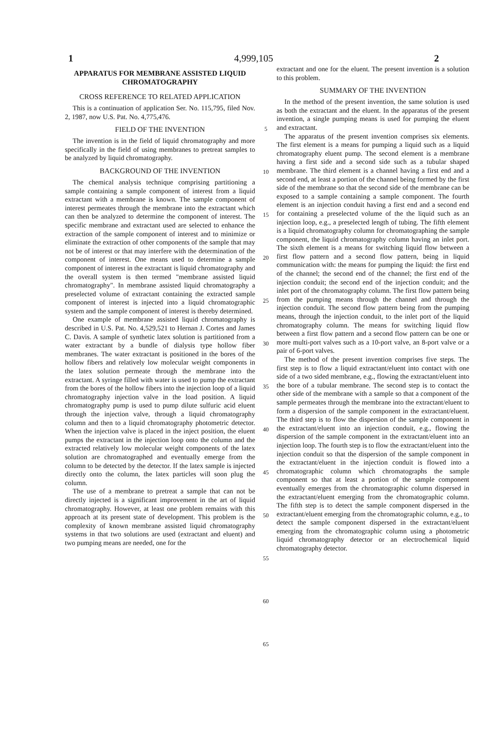1 4,999,105 2
APPARATUS FOR MEMBRANE ASSISTED LIQUID CHROMATOGRAPHY
CROSS REFERENCE TO RELATED APPLICATION
This is a continuation of application Ser. No. 115,795, filed Nov. 2, 1987, now U.S. Pat. No. 4,775,476.
FIELD OF THE INVENTION
The invention is in the field of liquid chromatography and more specifically in the field of using membranes to pretreat samples to be analyzed by liquid chromatography.
BACKGROUND OF THE INVENTION
The chemical analysis technique comprising partitioning a sample containing a sample component of interest from a liquid extractant with a membrane is known. The sample component of interest permeates through the membrane into the extractant which can then be analyzed to determine the component of interest. The specific membrane and extractant used are selected to enhance the extraction of the sample component of interest and to minimize or eliminate the extraction of other components of the sample that may not be of interest or that may interfere with the determination of the component of interest. One means used to determine a sample component of interest in the extractant is liquid chromatography and the overall system is then termed "membrane assisted liquid chromatography". In membrane assisted liquid chromatography a preselected volume of extractant containing the extracted sample component of interest is injected into a liquid chromatographic system and the sample component of interest is thereby determined.
One example of membrane assisted liquid chromatography is described in U.S. Pat. No. 4,529,521 to Hernan J. Cortes and James C. Davis. A sample of synthetic latex solution is partitioned from a water extractant by a bundle of dialysis type hollow fiber membranes. The water extractant is positioned in the bores of the hollow fibers and relatively low molecular weight components in the latex solution permeate through the membrane into the extractant. A syringe filled with water is used to pump the extractant from the bores of the hollow fibers into the injection loop of a liquid chromatography injection valve in the load position. A liquid chromatography pump is used to pump dilute sulfuric acid eluent through the injection valve, through a liquid chromatography column and then to a liquid chromatography photometric detector. When the injection valve is placed in the inject position, the eluent pumps the extractant in the injection loop onto the column and the extracted relatively low molecular weight components of the latex solution are chromatographed and eventually emerge from the column to be detected by the detector. If the latex sample is injected directly onto the column, the latex particles will soon plug the column.
The use of a membrane to pretreat a sample that can not be directly injected is a significant improvement in the art of liquid chromatography. However, at least one problem remains with this approach at its present state of development. This problem is the complexity of known membrane assisted liquid chromatography systems in that two solutions are used (extractant and eluent) and two pumping means are needed, one for the
5
10
15
20
25
30
35
40
45
50
55
60
65
extractant and one for the eluent. The present invention is a solution to this problem.
SUMMARY OF THE INVENTION
In the method of the present invention, the same solution is used as both the extractant and the eluent. In the apparatus of the present invention, a single pumping means is used for pumping the eluent and extractant.
The apparatus of the present invention comprises six elements. The first element is a means for pumping a liquid such as a liquid chromatography eluent pump. The second element is a membrane having a first side and a second side such as a tubular shaped membrane. The third element is a channel having a first end and a second end, at least a portion of the channel being formed by the first side of the membrane so that the second side of the membrane can be exposed to a sample containing a sample component. The fourth element is an injection conduit having a first end and a second end for containing a preselected volume of the the liquid such as an injection loop, e.g., a preselected length of tubing. The fifth element is a liquid chromatography column for chromatographing the sample component, the liquid chromatography column having an inlet port. The sixth element is a means for switching liquid flow between a first flow pattern and a second flow pattern, being in liquid communication with: the means for pumping the liquid: the first end of the channel; the second end of the channel; the first end of the injection conduit; the second end of the injection conduit; and the inlet port of the chromatography column. The first flow pattern being from the pumping means through the channel and through the injection conduit. The second flow pattern being from the pumping means, through the injection conduit, to the inlet port of the liquid chromatography column. The means for switching liquid flow between a first flow pattern and a second flow pattern can be one or more multi-port valves such as a 10-port valve, an 8-port valve or a pair of 6-port valves.
The method of the present invention comprises five steps. The first step is to flow a liquid extractant/eluent into contact with one side of a two sided membrane, e.g., flowing the extractant/eluent into the bore of a tubular membrane. The second step is to contact the other side of the membrane with a sample so that a component of the sample permeates through the membrane into the extractant/eluent to form a dispersion of the sample component in the extractant/eluent. The third step is to flow the dispersion of the sample component in the extractant/eluent into an injection conduit, e.g., flowing the dispersion of the sample component in the extractant/eluent into an injection loop. The fourth step is to flow the extractant/eluent into the injection conduit so that the dispersion of the sample component in the extractant/eluent in the injection conduit is flowed into a chromatographic column which chromatographs the sample component so that at least a portion of the sample component eventually emerges from the chromatographic column dispersed in the extractant/eluent emerging from the chromatographic column. The fifth step is to detect the sample component dispersed in the extractant/eluent emerging from the chromatographic column, e.g., to detect the sample component dispersed in the extractant/eluent emerging from the chromatographic column using a photometric liquid chromatography detector or an electrochemical liquid chromatography detector.